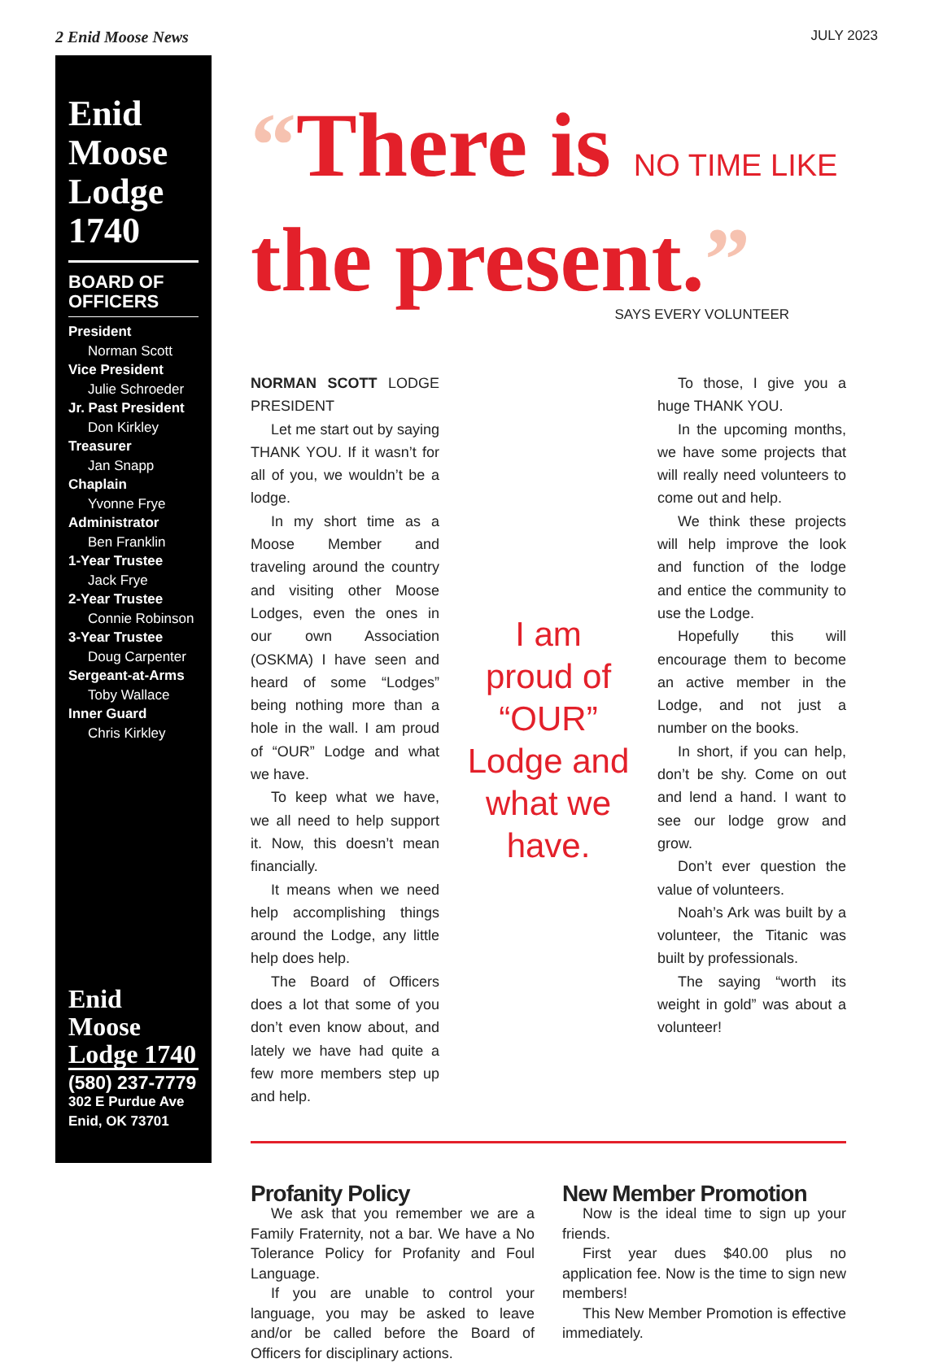2 Enid Moose News JULY 2023
Enid Moose Lodge 1740
BOARD OF OFFICERS
President
Norman Scott
Vice President
Julie Schroeder
Jr. Past President
Don Kirkley
Treasurer
Jan Snapp
Chaplain
Yvonne Frye
Administrator
Ben Franklin
1-Year Trustee
Jack Frye
2-Year Trustee
Connie Robinson
3-Year Trustee
Doug Carpenter
Sergeant-at-Arms
Toby Wallace
Inner Guard
Chris Kirkley
Enid Moose Lodge 1740
(580) 237-7779
302 E Purdue Ave
Enid, OK 73701
“There is NO TIME LIKE
the present.”
SAYS EVERY VOLUNTEER
NORMAN SCOTT LODGE PRESIDENT
Let me start out by saying THANK YOU. If it wasn’t for all of you, we wouldn’t be a lodge.
In my short time as a Moose Member and traveling around the country and visiting other Moose Lodges, even the ones in our own Association (OSKMA) I have seen and heard of some “Lodges” being nothing more than a hole in the wall. I am proud of “OUR” Lodge and what we have.
To keep what we have, we all need to help support it. Now, this doesn’t mean financially.
It means when we need help accomplishing things around the Lodge, any little help does help.
The Board of Officers does a lot that some of you don’t even know about, and lately we have had quite a few more members step up and help.
I am proud of “OUR” Lodge and what we have.
To those, I give you a huge THANK YOU.
In the upcoming months, we have some projects that will really need volunteers to come out and help.
We think these projects will help improve the look and function of the lodge and entice the community to use the Lodge.
Hopefully this will encourage them to become an active member in the Lodge, and not just a number on the books.
In short, if you can help, don’t be shy. Come on out and lend a hand. I want to see our lodge grow and grow.
Don’t ever question the value of volunteers.
Noah’s Ark was built by a volunteer, the Titanic was built by professionals.
The saying “worth its weight in gold” was about a volunteer!
Profanity Policy
We ask that you remember we are a Family Fraternity, not a bar. We have a No Tolerance Policy for Profanity and Foul Language.
If you are unable to control your language, you may be asked to leave and/or be called before the Board of Officers for disciplinary actions.
New Member Promotion
Now is the ideal time to sign up your friends.
First year dues $40.00 plus no application fee. Now is the time to sign new members!
This New Member Promotion is effective immediately.